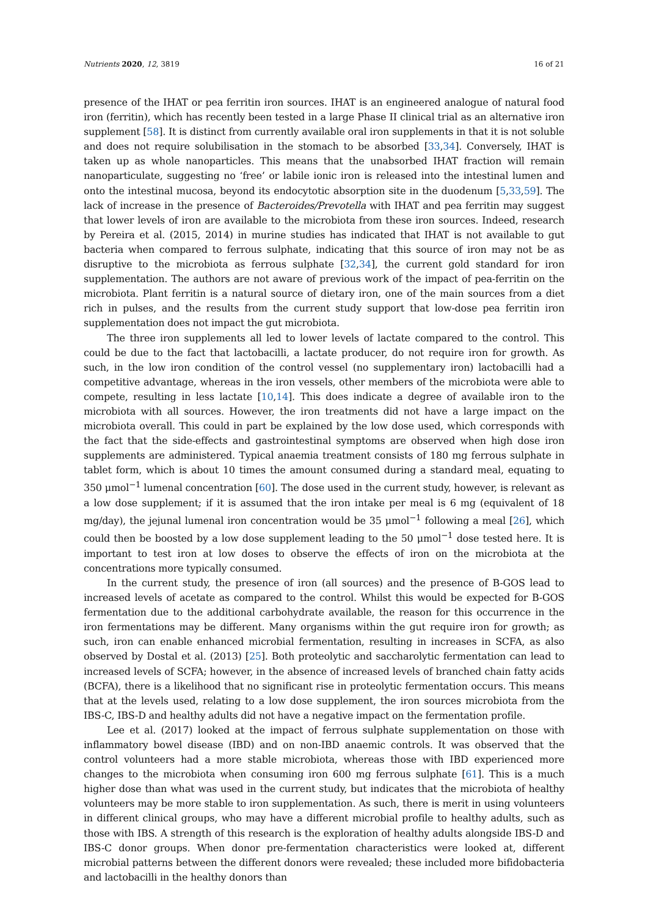Nutrients 2020, 12, 3819 16 of 21
presence of the IHAT or pea ferritin iron sources. IHAT is an engineered analogue of natural food iron (ferritin), which has recently been tested in a large Phase II clinical trial as an alternative iron supplement [58]. It is distinct from currently available oral iron supplements in that it is not soluble and does not require solubilisation in the stomach to be absorbed [33,34]. Conversely, IHAT is taken up as whole nanoparticles. This means that the unabsorbed IHAT fraction will remain nanoparticulate, suggesting no ‘free’ or labile ionic iron is released into the intestinal lumen and onto the intestinal mucosa, beyond its endocytotic absorption site in the duodenum [5,33,59]. The lack of increase in the presence of Bacteroides/Prevotella with IHAT and pea ferritin may suggest that lower levels of iron are available to the microbiota from these iron sources. Indeed, research by Pereira et al. (2015, 2014) in murine studies has indicated that IHAT is not available to gut bacteria when compared to ferrous sulphate, indicating that this source of iron may not be as disruptive to the microbiota as ferrous sulphate [32,34], the current gold standard for iron supplementation. The authors are not aware of previous work of the impact of pea-ferritin on the microbiota. Plant ferritin is a natural source of dietary iron, one of the main sources from a diet rich in pulses, and the results from the current study support that low-dose pea ferritin iron supplementation does not impact the gut microbiota.
The three iron supplements all led to lower levels of lactate compared to the control. This could be due to the fact that lactobacilli, a lactate producer, do not require iron for growth. As such, in the low iron condition of the control vessel (no supplementary iron) lactobacilli had a competitive advantage, whereas in the iron vessels, other members of the microbiota were able to compete, resulting in less lactate [10,14]. This does indicate a degree of available iron to the microbiota with all sources. However, the iron treatments did not have a large impact on the microbiota overall. This could in part be explained by the low dose used, which corresponds with the fact that the side-effects and gastrointestinal symptoms are observed when high dose iron supplements are administered. Typical anaemia treatment consists of 180 mg ferrous sulphate in tablet form, which is about 10 times the amount consumed during a standard meal, equating to 350 μmol<sup>−1</sup> lumenal concentration [60]. The dose used in the current study, however, is relevant as a low dose supplement; if it is assumed that the iron intake per meal is 6 mg (equivalent of 18 mg/day), the jejunal lumenal iron concentration would be 35 μmol<sup>−1</sup> following a meal [26], which could then be boosted by a low dose supplement leading to the 50 μmol<sup>−1</sup> dose tested here. It is important to test iron at low doses to observe the effects of iron on the microbiota at the concentrations more typically consumed.
In the current study, the presence of iron (all sources) and the presence of B-GOS lead to increased levels of acetate as compared to the control. Whilst this would be expected for B-GOS fermentation due to the additional carbohydrate available, the reason for this occurrence in the iron fermentations may be different. Many organisms within the gut require iron for growth; as such, iron can enable enhanced microbial fermentation, resulting in increases in SCFA, as also observed by Dostal et al. (2013) [25]. Both proteolytic and saccharolytic fermentation can lead to increased levels of SCFA; however, in the absence of increased levels of branched chain fatty acids (BCFA), there is a likelihood that no significant rise in proteolytic fermentation occurs. This means that at the levels used, relating to a low dose supplement, the iron sources microbiota from the IBS-C, IBS-D and healthy adults did not have a negative impact on the fermentation profile.
Lee et al. (2017) looked at the impact of ferrous sulphate supplementation on those with inflammatory bowel disease (IBD) and on non-IBD anaemic controls. It was observed that the control volunteers had a more stable microbiota, whereas those with IBD experienced more changes to the microbiota when consuming iron 600 mg ferrous sulphate [61]. This is a much higher dose than what was used in the current study, but indicates that the microbiota of healthy volunteers may be more stable to iron supplementation. As such, there is merit in using volunteers in different clinical groups, who may have a different microbial profile to healthy adults, such as those with IBS. A strength of this research is the exploration of healthy adults alongside IBS-D and IBS-C donor groups. When donor pre-fermentation characteristics were looked at, different microbial patterns between the different donors were revealed; these included more bifidobacteria and lactobacilli in the healthy donors than